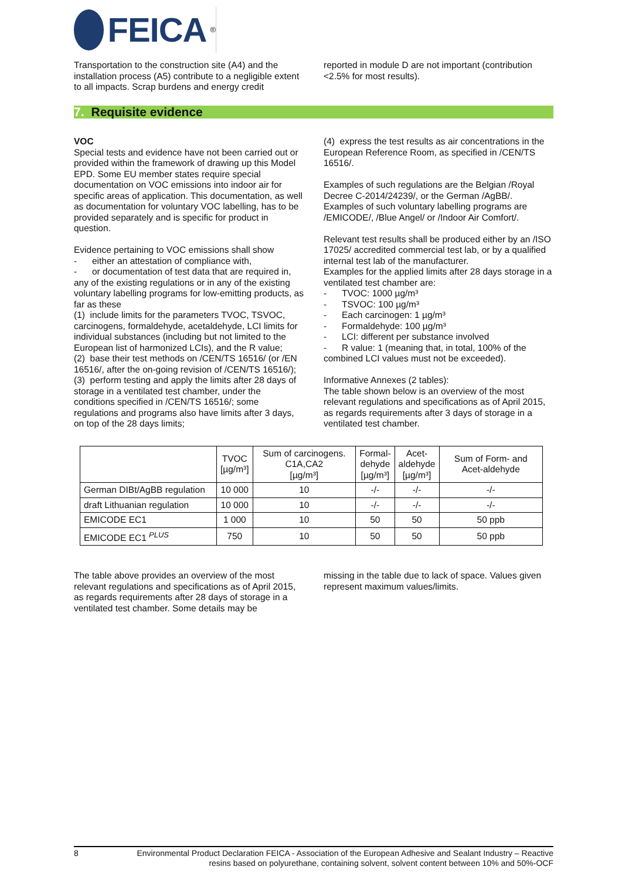FEICA<sup>®</sup>
Transportation to the construction site (A4) and the installation process (A5) contribute to a negligible extent to all impacts. Scrap burdens and energy credit
reported in module D are not important (contribution <2.5% for most results).
7. Requisite evidence
VOC
Special tests and evidence have not been carried out or provided within the framework of drawing up this Model EPD. Some EU member states require special documentation on VOC emissions into indoor air for specific areas of application. This documentation, as well as documentation for voluntary VOC labelling, has to be provided separately and is specific for product in question.
Evidence pertaining to VOC emissions shall show
- either an attestation of compliance with,
- or documentation of test data that are required in, any of the existing regulations or in any of the existing voluntary labelling programs for low-emitting products, as far as these
(1) include limits for the parameters TVOC, TSVOC, carcinogens, formaldehyde, acetaldehyde, LCI limits for individual substances (including but not limited to the European list of harmonized LCIs), and the R value;
(2) base their test methods on /CEN/TS 16516/ (or /EN 16516/, after the on-going revision of /CEN/TS 16516/);
(3) perform testing and apply the limits after 28 days of storage in a ventilated test chamber, under the conditions specified in /CEN/TS 16516/; some regulations and programs also have limits after 3 days, on top of the 28 days limits;
(4) express the test results as air concentrations in the European Reference Room, as specified in /CEN/TS 16516/.
Examples of such regulations are the Belgian /Royal Decree C-2014/24239/, or the German /AgBB/. Examples of such voluntary labelling programs are /EMICODE/, /Blue Angel/ or /Indoor Air Comfort/.
Relevant test results shall be produced either by an /ISO 17025/ accredited commercial test lab, or by a qualified internal test lab of the manufacturer.
Examples for the applied limits after 28 days storage in a ventilated test chamber are:
- TVOC: 1000 µg/m³
- TSVOC: 100 µg/m³
- Each carcinogen: 1 µg/m³
- Formaldehyde: 100 µg/m³
- LCI: different per substance involved
- R value: 1 (meaning that, in total, 100% of the combined LCI values must not be exceeded).
Informative Annexes (2 tables):
The table shown below is an overview of the most relevant regulations and specifications as of April 2015, as regards requirements after 3 days of storage in a ventilated test chamber.
| | TVOC [µg/m³] | Sum of carcinogens. C1A,CA2 [µg/m³] | Formal- dehyde [µg/m³] | Acet- aldehyde [µg/m³] | Sum of Form- and Acet-aldehyde |
| --- | --- | --- | --- | --- | --- |
| German DIBt/AgBB regulation | 10 000 | 10 | -/- | -/- | -/- |
| draft Lithuanian regulation | 10 000 | 10 | -/- | -/- | -/- |
| EMICODE EC1 | 1 000 | 10 | 50 | 50 | 50 ppb |
| EMICODE EC1 <sup>PLUS</sup> | 750 | 10 | 50 | 50 | 50 ppb |
The table above provides an overview of the most relevant regulations and specifications as of April 2015, as regards requirements after 28 days of storage in a ventilated test chamber. Some details may be
missing in the table due to lack of space. Values given represent maximum values/limits.
8 Environmental Product Declaration FEICA - Association of the European Adhesive and Sealant Industry – Reactive resins based on polyurethane, containing solvent, solvent content between 10% and 50%-OCF